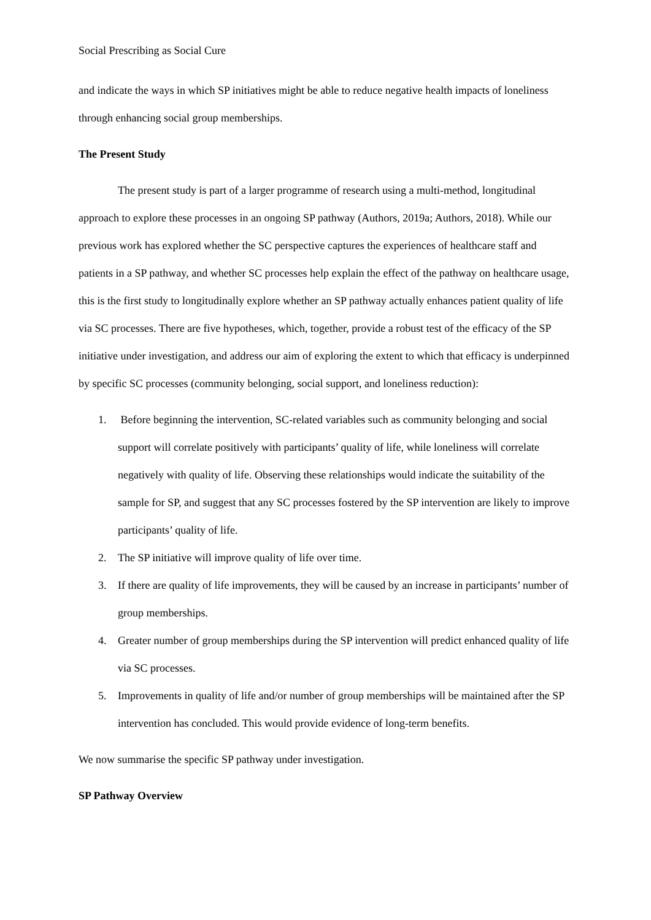Social Prescribing as Social Cure
and indicate the ways in which SP initiatives might be able to reduce negative health impacts of loneliness through enhancing social group memberships.
The Present Study
The present study is part of a larger programme of research using a multi-method, longitudinal approach to explore these processes in an ongoing SP pathway (Authors, 2019a; Authors, 2018). While our previous work has explored whether the SC perspective captures the experiences of healthcare staff and patients in a SP pathway, and whether SC processes help explain the effect of the pathway on healthcare usage, this is the first study to longitudinally explore whether an SP pathway actually enhances patient quality of life via SC processes. There are five hypotheses, which, together, provide a robust test of the efficacy of the SP initiative under investigation, and address our aim of exploring the extent to which that efficacy is underpinned by specific SC processes (community belonging, social support, and loneliness reduction):
1. Before beginning the intervention, SC-related variables such as community belonging and social support will correlate positively with participants’ quality of life, while loneliness will correlate negatively with quality of life. Observing these relationships would indicate the suitability of the sample for SP, and suggest that any SC processes fostered by the SP intervention are likely to improve participants’ quality of life.
2. The SP initiative will improve quality of life over time.
3. If there are quality of life improvements, they will be caused by an increase in participants’ number of group memberships.
4. Greater number of group memberships during the SP intervention will predict enhanced quality of life via SC processes.
5. Improvements in quality of life and/or number of group memberships will be maintained after the SP intervention has concluded. This would provide evidence of long-term benefits.
We now summarise the specific SP pathway under investigation.
SP Pathway Overview